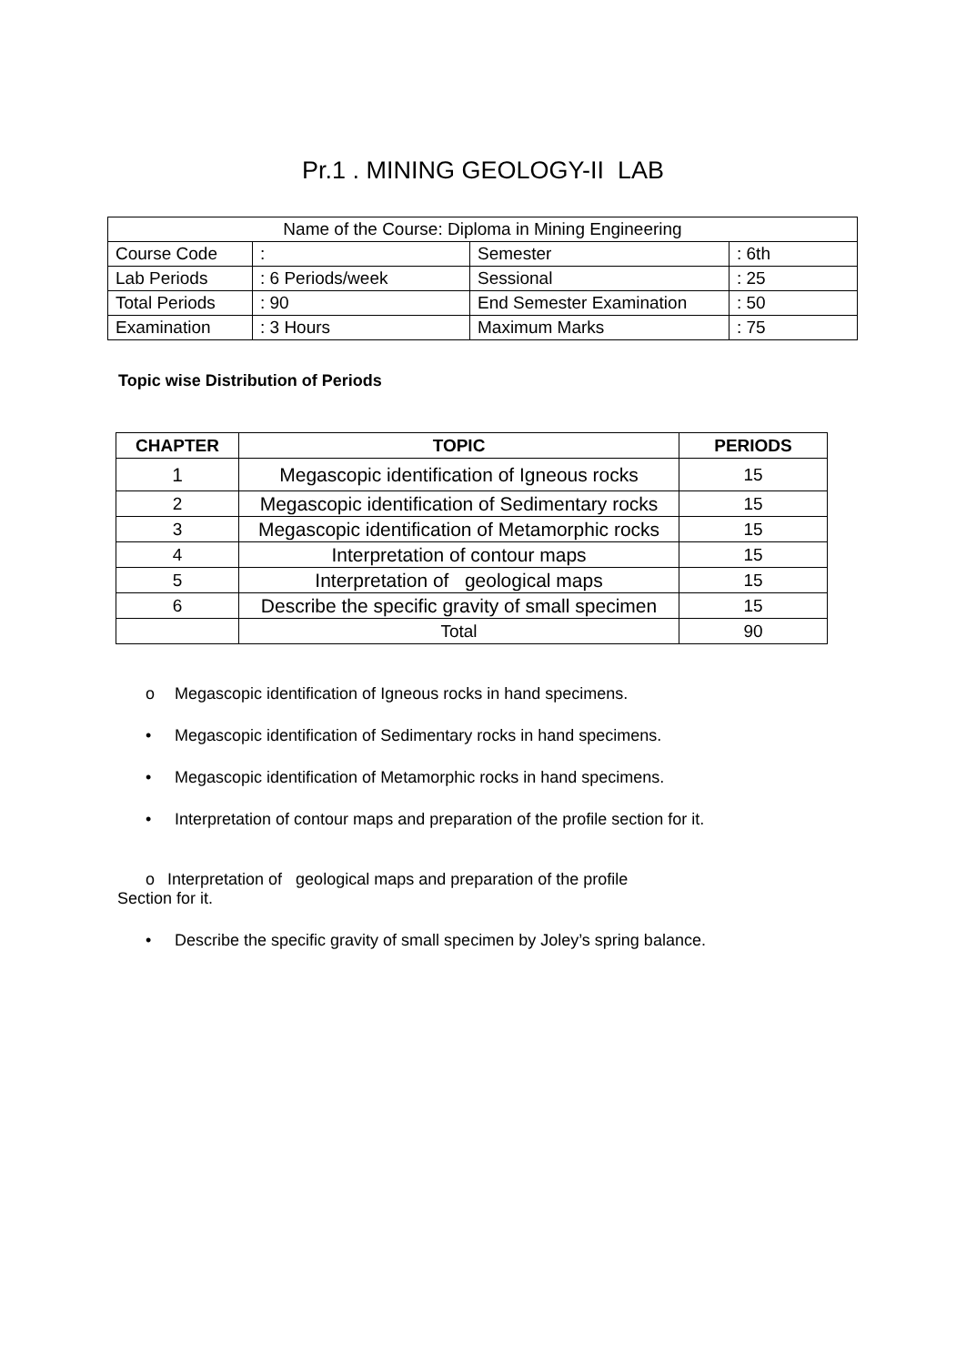Pr.1 . MINING GEOLOGY-II LAB
| Name of the Course: Diploma in Mining Engineering | | | |
| Course Code | : | Semester | : 6th |
| Lab Periods | : 6 Periods/week | Sessional | : 25 |
| Total Periods | : 90 | End Semester Examination | : 50 |
| Examination | : 3 Hours | Maximum Marks | : 75 |
Topic wise Distribution of Periods
| CHAPTER | TOPIC | PERIODS |
| --- | --- | --- |
| 1 | Megascopic identification of Igneous rocks | 15 |
| 2 | Megascopic identification of Sedimentary rocks | 15 |
| 3 | Megascopic identification of Metamorphic rocks | 15 |
| 4 | Interpretation of contour maps | 15 |
| 5 | Interpretation of geological maps | 15 |
| 6 | Describe the specific gravity of small specimen | 15 |
| | Total | 90 |
o Megascopic identification of Igneous rocks in hand specimens.
• Megascopic identification of Sedimentary rocks in hand specimens.
• Megascopic identification of Metamorphic rocks in hand specimens.
• Interpretation of contour maps and preparation of the profile section for it.
o Interpretation of geological maps and preparation of the profile
Section for it.
• Describe the specific gravity of small specimen by Joley’s spring balance.